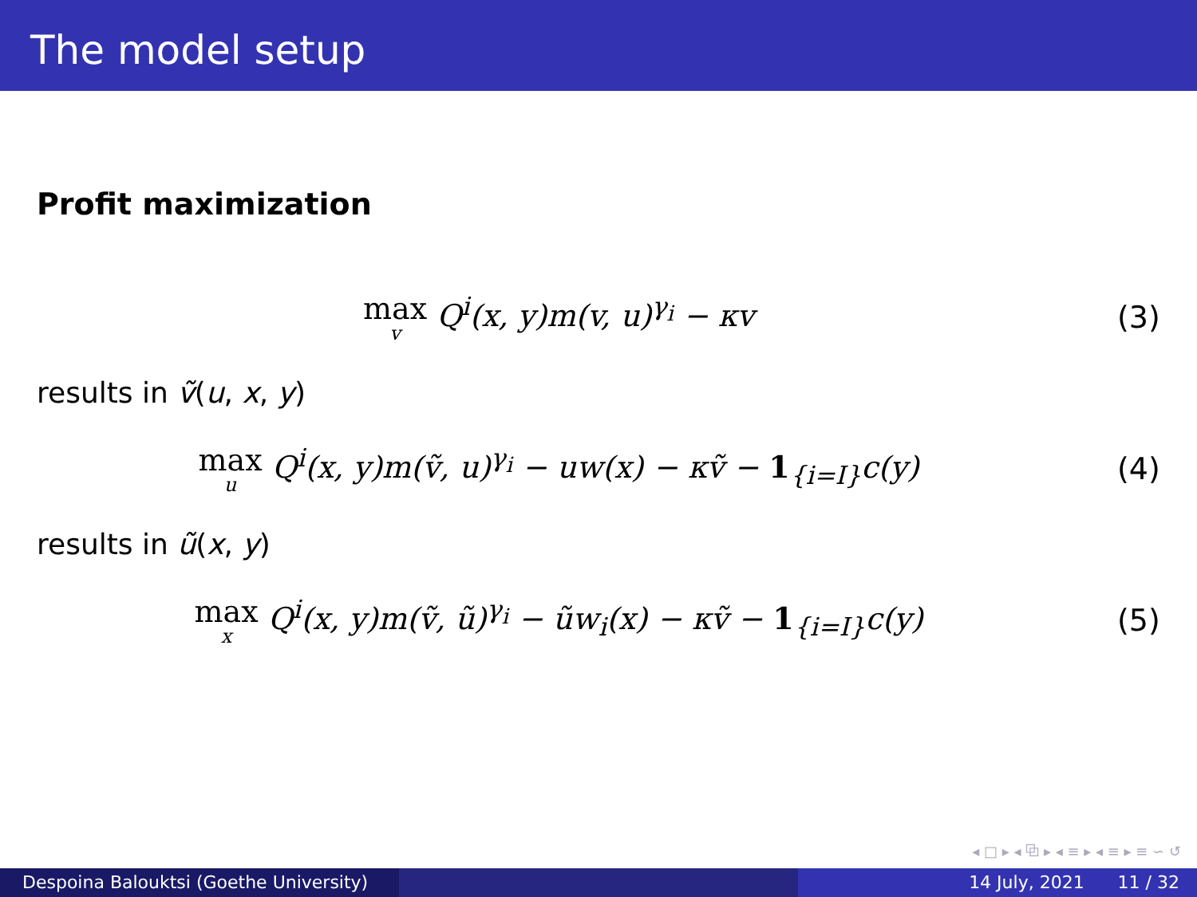The model setup
Profit maximization
max v Q<sup>i</sup>(x, y)m(v, u)<sup>γ<sub>i</sub></sup> − κv (3)
results in ṽ(u, x, y)
max u Q<sup>i</sup>(x, y)m(ṽ, u)<sup>γ<sub>i</sub></sup> − uw(x) − κṽ − 1<sub>{i=I}</sub>c(y)
(4)
results in ũ(x, y)
max x Q<sup>i</sup>(x, y)m(ṽ, ũ)<sup>γ<sub>i</sub></sup> − ũw<sub>i</sub>(x) − κṽ − 1<sub>{i=I}</sub>c(y)
(5)
◂ □ ▸ ◂ ⧉ ▸ ◂ ≡ ▸ ◂ ≡ ▸ ≡ ∽ ↺
Despoina Balouktsi (Goethe University)
14 July, 2021 11 / 32